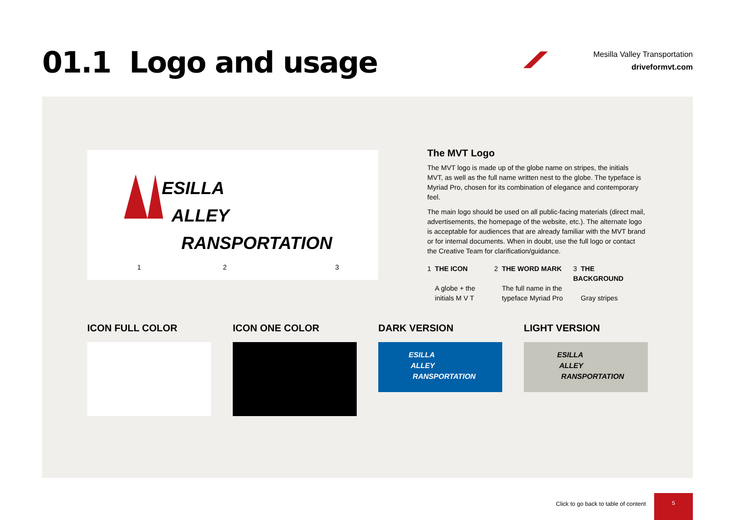01.1 Logo and usage
Mesilla Valley Transportation
driveformvt.com
ESILLA
ALLEY
RANSPORTATION
1 2 3
The MVT Logo
The MVT logo is made up of the globe name on stripes, the initials MVT, as well as the full name written nest to the globe. The typeface is Myriad Pro, chosen for its combination of elegance and contemporary feel.
The main logo should be used on all public-facing materials (direct mail, advertisements, the homepage of the website, etc.). The alternate logo is acceptable for audiences that are already familiar with the MVT brand or for internal documents. When in doubt, use the full logo or contact the Creative Team for clarification/guidance.
1 THE ICON
A globe + the
initials M V T
2 THE WORD MARK
The full name in the
typeface Myriad Pro
3 THE BACKGROUND
Gray stripes
ICON FULL COLOR ICON ONE COLOR DARK VERSION LIGHT VERSION
ESILLA
ALLEY
RANSPORTATION
ESILLA
ALLEY
RANSPORTATION
Click to go back to table of content
5